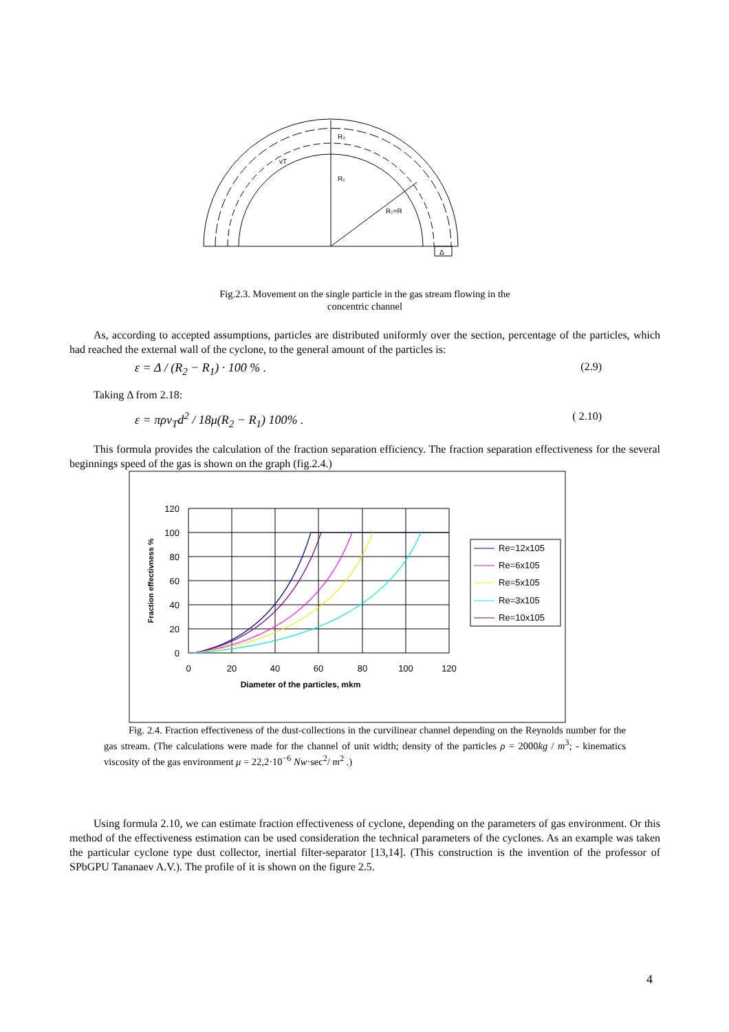R₂
R₁
R₁=R
Δ
vT
Fig.2.3. Movement on the single particle in the gas stream flowing in the
concentric channel
As, according to accepted assumptions, particles are distributed uniformly over the section, percentage of the particles, which had reached the external wall of the cyclone, to the general amount of the particles is:
ε = Δ / (R<sub>2</sub> − R<sub>1</sub>) · 100 % . (2.9)
Taking Δ from 2.18:
ε = πρv<sub>T</sub>d<sup>2</sup> / 18μ(R<sub>2</sub> − R<sub>1</sub>) 100% . ( 2.10)
This formula provides the calculation of the fraction separation efficiency. The fraction separation effectiveness for the several beginnings speed of the gas is shown on the graph (fig.2.4.)
120
100
80
60
40
20
0
0
20
40
60
80
100
120
Diameter of the particles, mkm
Fraction effectivness %
Re=12x105
Re=6x105
Re=5x105
Re=3x105
Re=10x105
Fig. 2.4. Fraction effectiveness of the dust-collections in the curvilinear channel depending on the Reynolds number for the gas stream. (The calculations were made for the channel of unit width; density of the particles ρ = 2000kg / m<sup>3</sup>; - kinematics viscosity of the gas environment μ = 22,2·10<sup>−6</sup> Nw·sec<sup>2</sup>/ m<sup>2</sup> .)
Using formula 2.10, we can estimate fraction effectiveness of cyclone, depending on the parameters of gas environment. Or this method of the effectiveness estimation can be used consideration the technical parameters of the cyclones. As an example was taken the particular cyclone type dust collector, inertial filter-separator [13,14]. (This construction is the invention of the professor of SPbGPU Tananaev A.V.). The profile of it is shown on the figure 2.5.
4